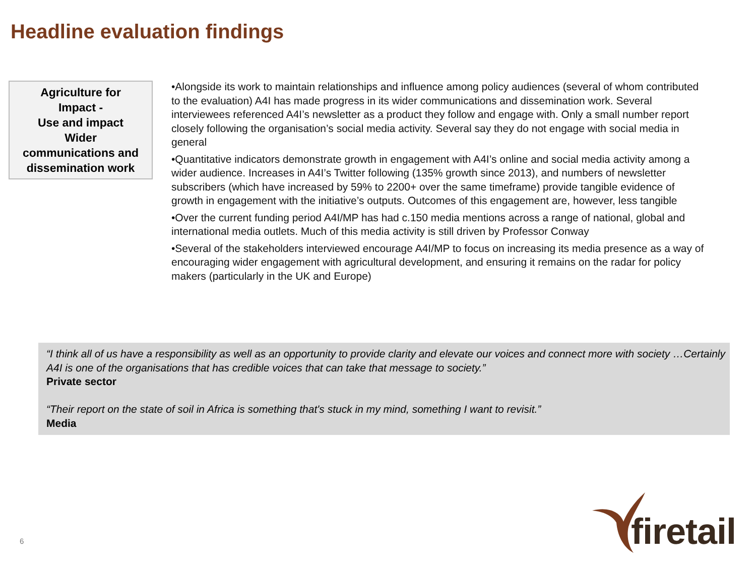Headline evaluation findings
Agriculture for
Impact -
Use and impact
Wider
communications and
dissemination work
•Alongside its work to maintain relationships and influence among policy audiences (several of whom contributed to the evaluation) A4I has made progress in its wider communications and dissemination work. Several interviewees referenced A4I’s newsletter as a product they follow and engage with. Only a small number report closely following the organisation’s social media activity. Several say they do not engage with social media in general
•Quantitative indicators demonstrate growth in engagement with A4I’s online and social media activity among a wider audience. Increases in A4I’s Twitter following (135% growth since 2013), and numbers of newsletter subscribers (which have increased by 59% to 2200+ over the same timeframe) provide tangible evidence of growth in engagement with the initiative’s outputs. Outcomes of this engagement are, however, less tangible
•Over the current funding period A4I/MP has had c.150 media mentions across a range of national, global and international media outlets. Much of this media activity is still driven by Professor Conway
•Several of the stakeholders interviewed encourage A4I/MP to focus on increasing its media presence as a way of encouraging wider engagement with agricultural development, and ensuring it remains on the radar for policy makers (particularly in the UK and Europe)
“I think all of us have a responsibility as well as an opportunity to provide clarity and elevate our voices and connect more with society …Certainly A4I is one of the organisations that has credible voices that can take that message to society.”
Private sector
“Their report on the state of soil in Africa is something that's stuck in my mind, something I want to revisit.”
Media
6
firetail